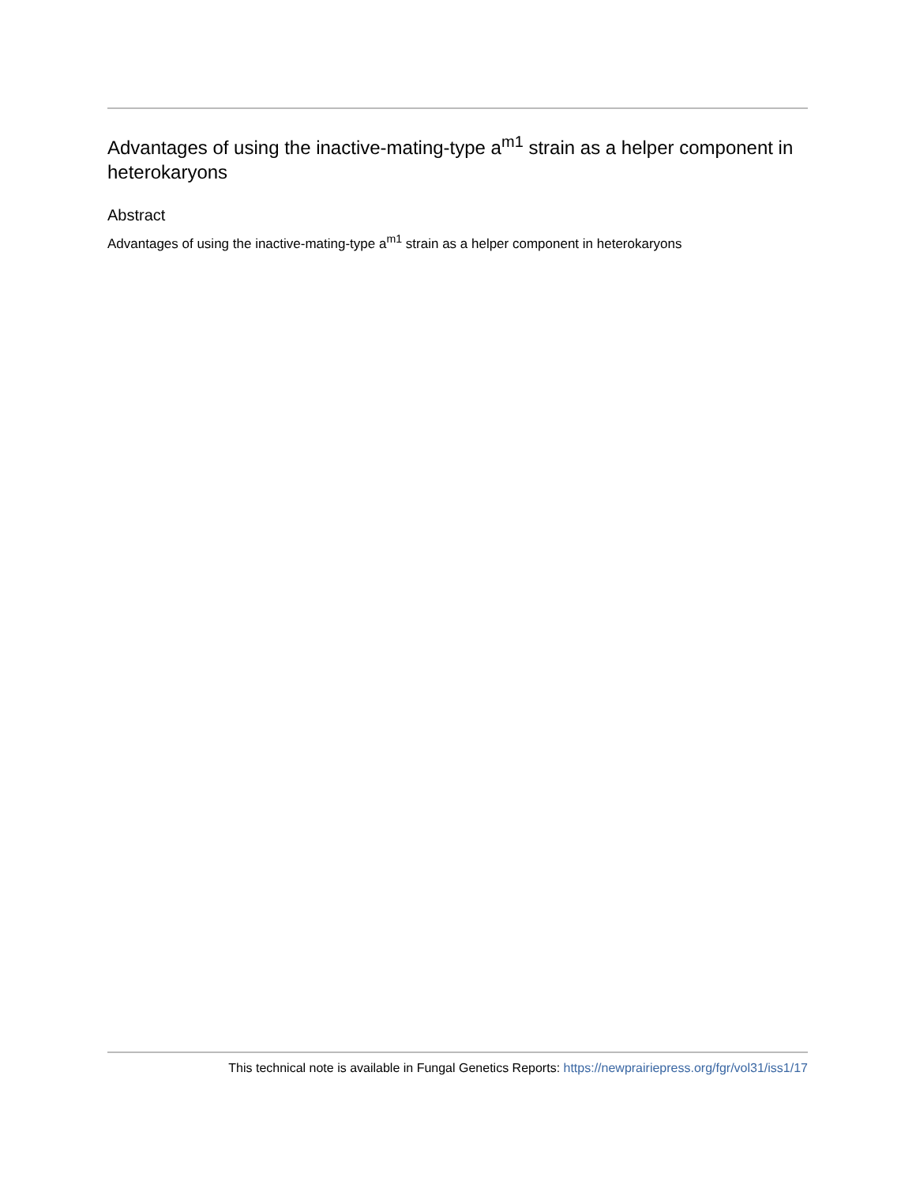Advantages of using the inactive-mating-type a<sup>m1</sup> strain as a helper component in heterokaryons
Abstract
Advantages of using the inactive-mating-type a<sup>m1</sup> strain as a helper component in heterokaryons
This technical note is available in Fungal Genetics Reports: https://newprairiepress.org/fgr/vol31/iss1/17